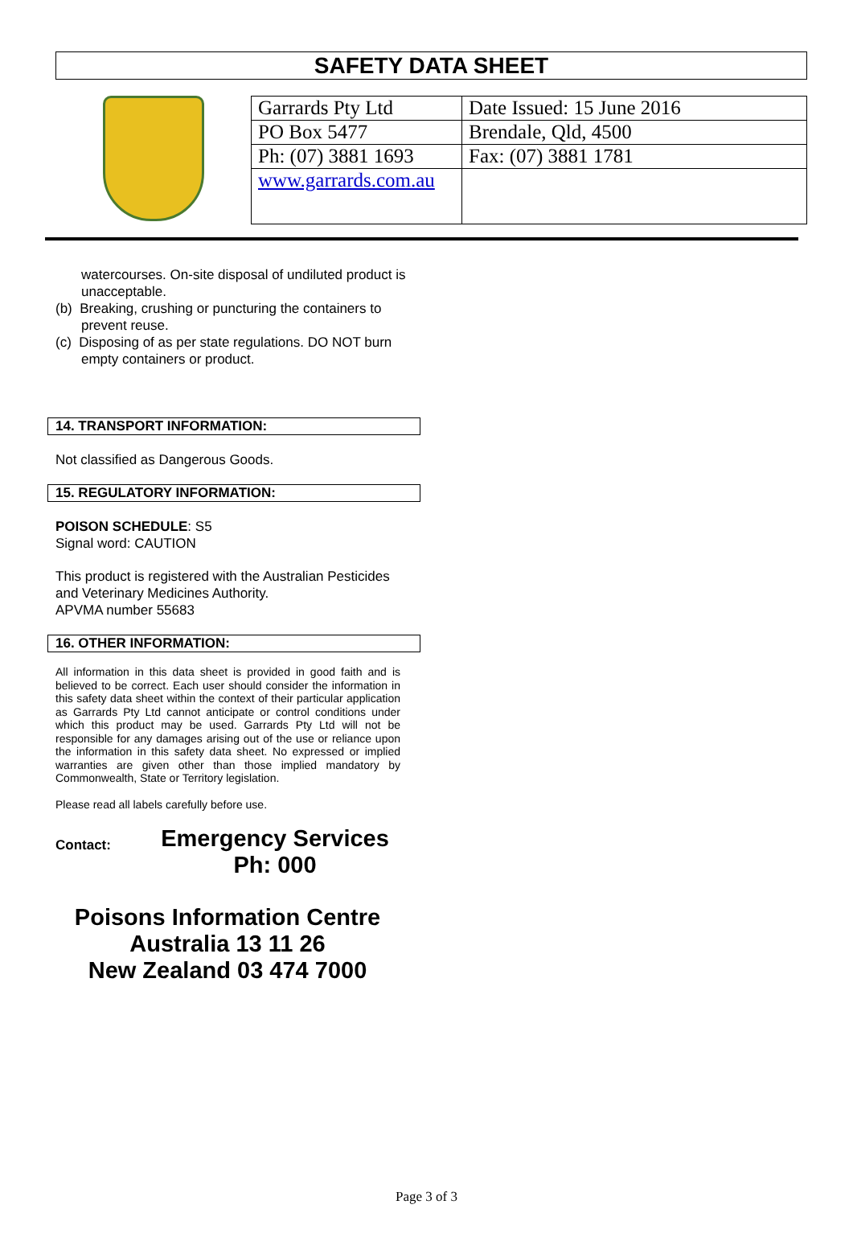SAFETY DATA SHEET
| Garrards Pty Ltd | Date Issued: 15 June 2016 |
| PO Box 5477 | Brendale, Qld, 4500 |
| Ph: (07) 3881 1693 | Fax: (07) 3881 1781 |
| www.garrards.com.au | |
watercourses. On-site disposal of undiluted product is unacceptable.
(b) Breaking, crushing or puncturing the containers to prevent reuse.
(c) Disposing of as per state regulations. DO NOT burn empty containers or product.
14. TRANSPORT INFORMATION:
Not classified as Dangerous Goods.
15. REGULATORY INFORMATION:
POISON SCHEDULE: S5
Signal word: CAUTION
This product is registered with the Australian Pesticides and Veterinary Medicines Authority.
APVMA number 55683
16. OTHER INFORMATION:
All information in this data sheet is provided in good faith and is believed to be correct. Each user should consider the information in this safety data sheet within the context of their particular application as Garrards Pty Ltd cannot anticipate or control conditions under which this product may be used. Garrards Pty Ltd will not be responsible for any damages arising out of the use or reliance upon the information in this safety data sheet. No expressed or implied warranties are given other than those implied mandatory by Commonwealth, State or Territory legislation.
Please read all labels carefully before use.
Contact:
Emergency Services
Ph: 000
Poisons Information Centre
Australia 13 11 26
New Zealand 03 474 7000
Page 3 of 3